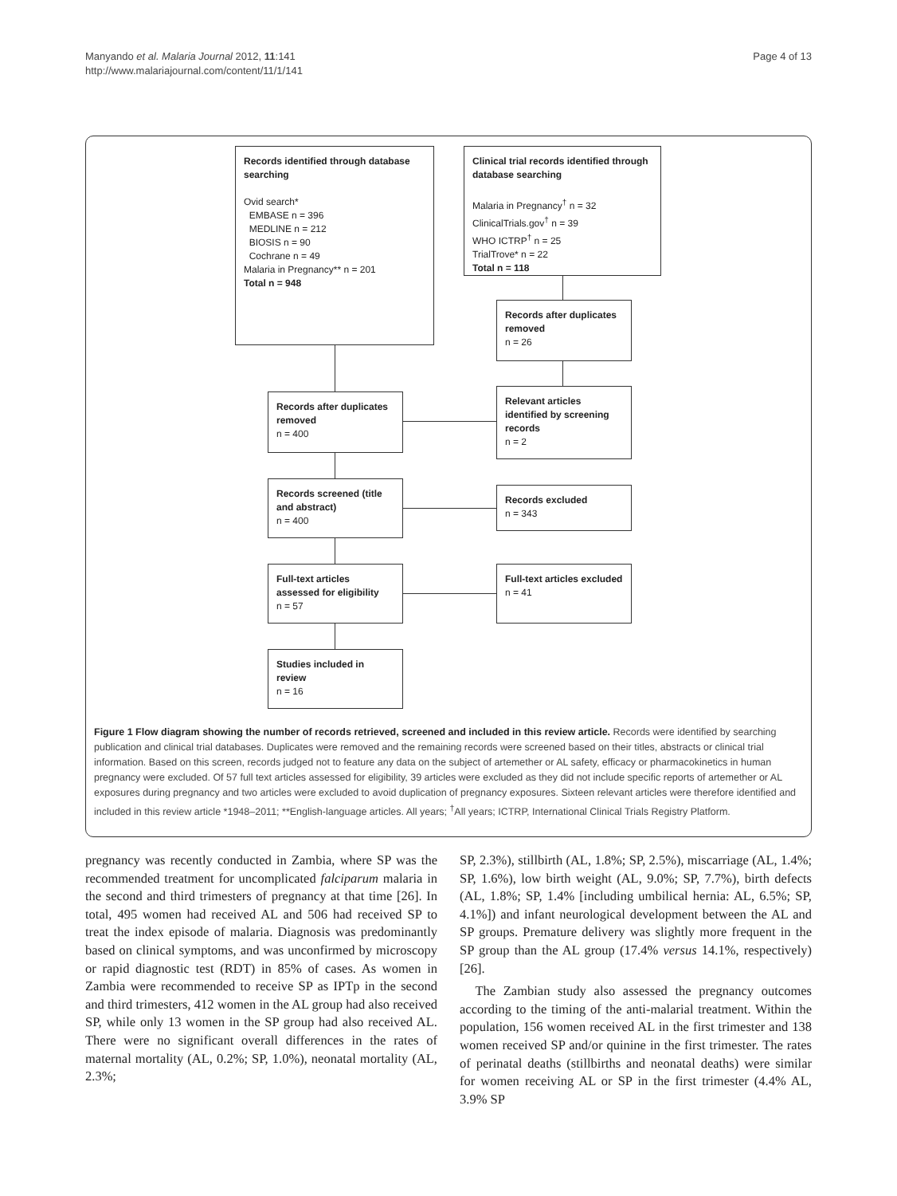Manyando et al. Malaria Journal 2012, 11:141
http://www.malariajournal.com/content/11/1/141
Page 4 of 13
Records identified through database searching
Ovid search*
EMBASE n = 396
MEDLINE n = 212
BIOSIS n = 90
Cochrane n = 49
Malaria in Pregnancy** n = 201
Total n = 948
Clinical trial records identified through database searching
Malaria in Pregnancy<sup>†</sup> n = 32
ClinicalTrials.gov<sup>†</sup> n = 39
WHO ICTRP<sup>†</sup> n = 25
TrialTrove* n = 22
Total n = 118
Records after duplicates removed
n = 26
Relevant articles identified by screening records
n = 2
Records after duplicates removed
n = 400
Records screened (title and abstract)
n = 400
Records excluded
n = 343
Full-text articles assessed for eligibility
n = 57
Full-text articles excluded
n = 41
Studies included in review
n = 16
Figure 1 Flow diagram showing the number of records retrieved, screened and included in this review article. Records were identified by searching publication and clinical trial databases. Duplicates were removed and the remaining records were screened based on their titles, abstracts or clinical trial information. Based on this screen, records judged not to feature any data on the subject of artemether or AL safety, efficacy or pharmacokinetics in human pregnancy were excluded. Of 57 full text articles assessed for eligibility, 39 articles were excluded as they did not include specific reports of artemether or AL exposures during pregnancy and two articles were excluded to avoid duplication of pregnancy exposures. Sixteen relevant articles were therefore identified and included in this review article *1948–2011; **English-language articles. All years; <sup>†</sup>All years; ICTRP, International Clinical Trials Registry Platform.
pregnancy was recently conducted in Zambia, where SP was the recommended treatment for uncomplicated falciparum malaria in the second and third trimesters of pregnancy at that time [26]. In total, 495 women had received AL and 506 had received SP to treat the index episode of malaria. Diagnosis was predominantly based on clinical symptoms, and was unconfirmed by microscopy or rapid diagnostic test (RDT) in 85% of cases. As women in Zambia were recommended to receive SP as IPTp in the second and third trimesters, 412 women in the AL group had also received SP, while only 13 women in the SP group had also received AL. There were no significant overall differences in the rates of maternal mortality (AL, 0.2%; SP, 1.0%), neonatal mortality (AL, 2.3%;
SP, 2.3%), stillbirth (AL, 1.8%; SP, 2.5%), miscarriage (AL, 1.4%; SP, 1.6%), low birth weight (AL, 9.0%; SP, 7.7%), birth defects (AL, 1.8%; SP, 1.4% [including umbilical hernia: AL, 6.5%; SP, 4.1%]) and infant neurological development between the AL and SP groups. Premature delivery was slightly more frequent in the SP group than the AL group (17.4% versus 14.1%, respectively) [26].
The Zambian study also assessed the pregnancy outcomes according to the timing of the anti-malarial treatment. Within the population, 156 women received AL in the first trimester and 138 women received SP and/or quinine in the first trimester. The rates of perinatal deaths (stillbirths and neonatal deaths) were similar for women receiving AL or SP in the first trimester (4.4% AL, 3.9% SP